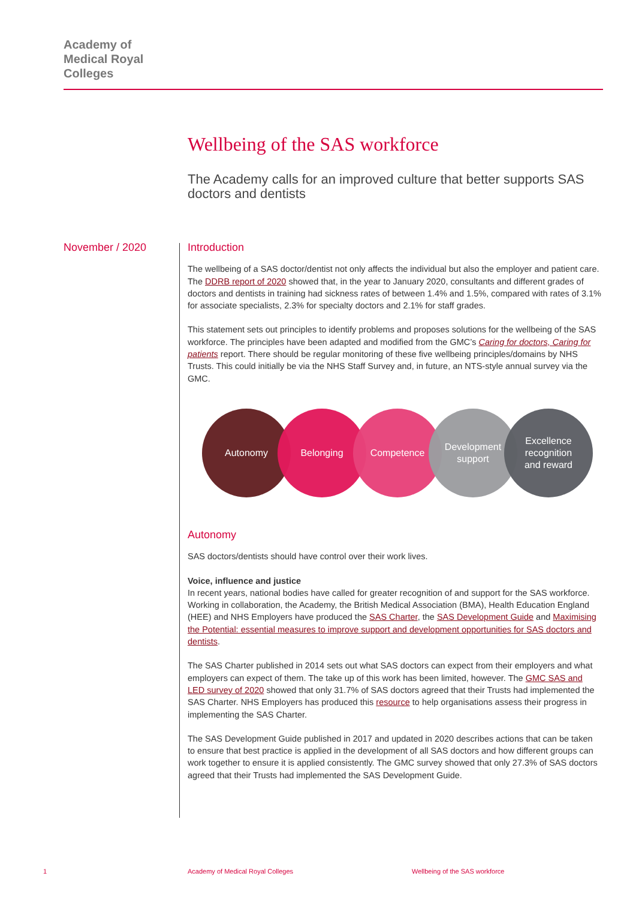Academy of
Medical Royal
Colleges
Wellbeing of the SAS workforce
The Academy calls for an improved culture that better supports SAS doctors and dentists
November / 2020
Introduction
The wellbeing of a SAS doctor/dentist not only affects the individual but also the employer and patient care. The DDRB report of 2020 showed that, in the year to January 2020, consultants and different grades of doctors and dentists in training had sickness rates of between 1.4% and 1.5%, compared with rates of 3.1% for associate specialists, 2.3% for specialty doctors and 2.1% for staff grades.
This statement sets out principles to identify problems and proposes solutions for the wellbeing of the SAS workforce. The principles have been adapted and modified from the GMC’s Caring for doctors, Caring for patients report. There should be regular monitoring of these five wellbeing principles/domains by NHS Trusts. This could initially be via the NHS Staff Survey and, in future, an NTS-style annual survey via the GMC.
Autonomy Belonging Competence Development
support
Excellence
recognition
and reward
Autonomy
SAS doctors/dentists should have control over their work lives.
Voice, influence and justice
In recent years, national bodies have called for greater recognition of and support for the SAS workforce. Working in collaboration, the Academy, the British Medical Association (BMA), Health Education England (HEE) and NHS Employers have produced the SAS Charter, the SAS Development Guide and Maximising the Potential: essential measures to improve support and development opportunities for SAS doctors and dentists.
The SAS Charter published in 2014 sets out what SAS doctors can expect from their employers and what employers can expect of them. The take up of this work has been limited, however. The GMC SAS and LED survey of 2020 showed that only 31.7% of SAS doctors agreed that their Trusts had implemented the SAS Charter. NHS Employers has produced this resource to help organisations assess their progress in implementing the SAS Charter.
The SAS Development Guide published in 2017 and updated in 2020 describes actions that can be taken to ensure that best practice is applied in the development of all SAS doctors and how different groups can work together to ensure it is applied consistently. The GMC survey showed that only 27.3% of SAS doctors agreed that their Trusts had implemented the SAS Development Guide.
1
Academy of Medical Royal Colleges
Wellbeing of the SAS workforce